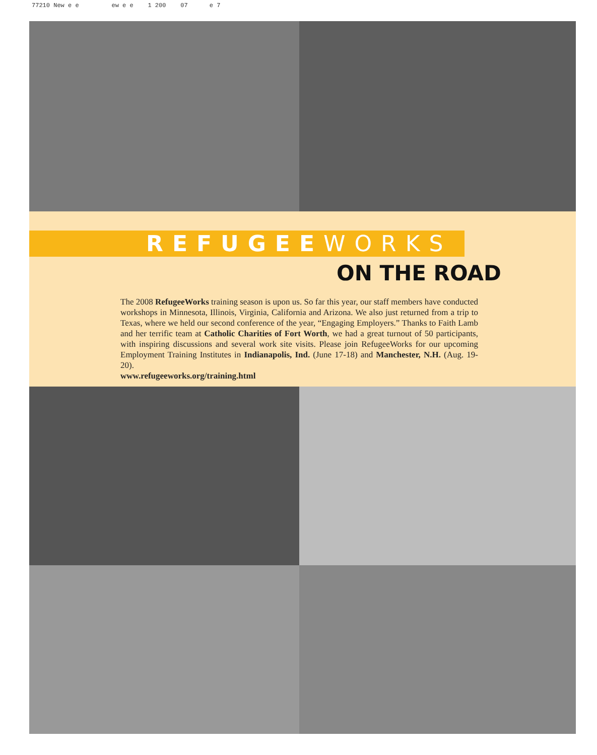77210 New e e ew e e 1 200 07 e 7
REFUGEE WORKS
ON THE ROAD
The 2008 RefugeeWorks training season is upon us. So far this year, our staff members have conducted workshops in Minnesota, Illinois, Virginia, California and Arizona. We also just returned from a trip to Texas, where we held our second conference of the year, “Engaging Employers.” Thanks to Faith Lamb and her terrific team at Catholic Charities of Fort Worth, we had a great turnout of 50 participants, with inspiring discussions and several work site visits. Please join RefugeeWorks for our upcoming Employment Training Institutes in Indianapolis, Ind. (June 17-18) and Manchester, N.H. (Aug. 19-20).
www.refugeeworks.org/training.html